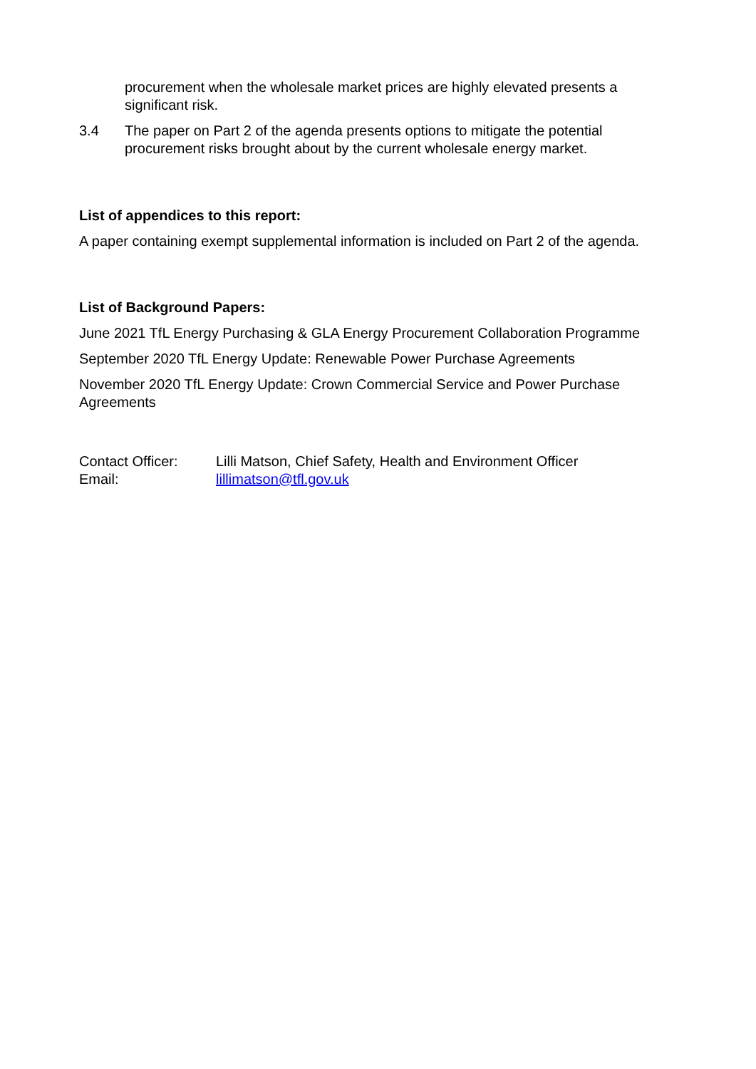procurement when the wholesale market prices are highly elevated presents a significant risk.
3.4 The paper on Part 2 of the agenda presents options to mitigate the potential procurement risks brought about by the current wholesale energy market.
List of appendices to this report:
A paper containing exempt supplemental information is included on Part 2 of the agenda.
List of Background Papers:
June 2021 TfL Energy Purchasing & GLA Energy Procurement Collaboration Programme
September 2020 TfL Energy Update: Renewable Power Purchase Agreements
November 2020 TfL Energy Update: Crown Commercial Service and Power Purchase Agreements
| Contact Officer: | Lilli Matson, Chief Safety, Health and Environment Officer |
| Email: | lillimatson@tfl.gov.uk |